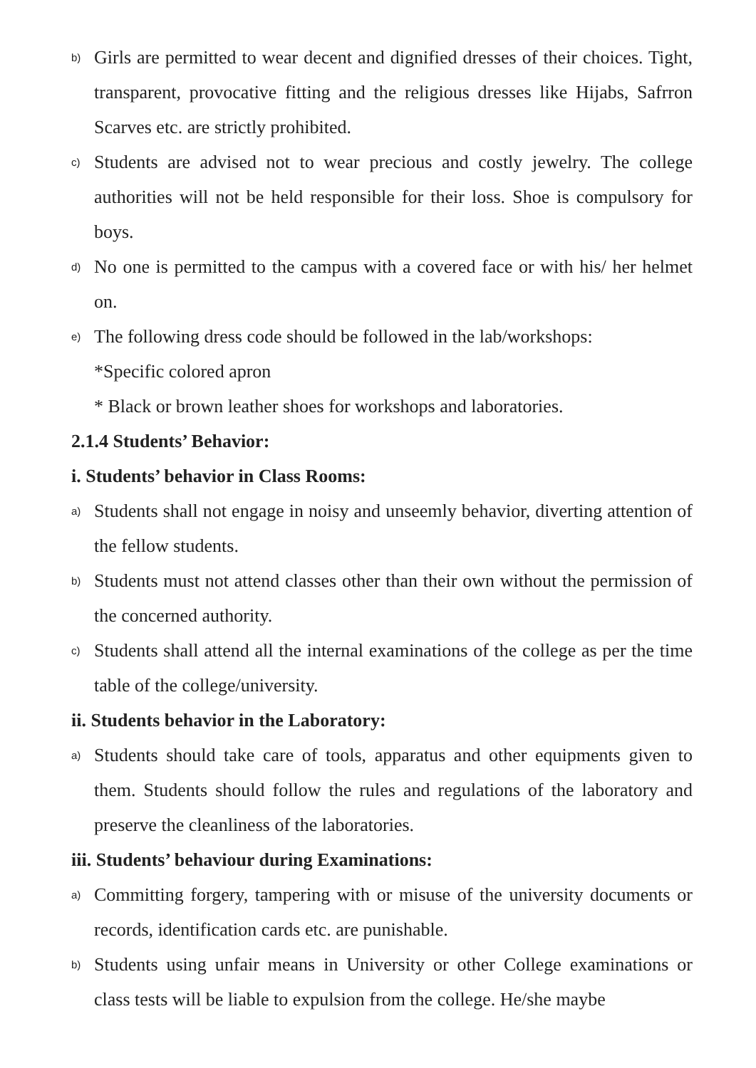b) Girls are permitted to wear decent and dignified dresses of their choices. Tight, transparent, provocative fitting and the religious dresses like Hijabs, Safrron Scarves etc. are strictly prohibited.
c) Students are advised not to wear precious and costly jewelry. The college authorities will not be held responsible for their loss. Shoe is compulsory for boys.
d) No one is permitted to the campus with a covered face or with his/ her helmet on.
e) The following dress code should be followed in the lab/workshops:
*Specific colored apron
* Black or brown leather shoes for workshops and laboratories.
2.1.4 Students’ Behavior:
i. Students’ behavior in Class Rooms:
a) Students shall not engage in noisy and unseemly behavior, diverting attention of the fellow students.
b) Students must not attend classes other than their own without the permission of the concerned authority.
c) Students shall attend all the internal examinations of the college as per the time table of the college/university.
ii. Students behavior in the Laboratory:
a) Students should take care of tools, apparatus and other equipments given to them. Students should follow the rules and regulations of the laboratory and preserve the cleanliness of the laboratories.
iii. Students’ behaviour during Examinations:
a) Committing forgery, tampering with or misuse of the university documents or records, identification cards etc. are punishable.
b) Students using unfair means in University or other College examinations or class tests will be liable to expulsion from the college. He/she maybe